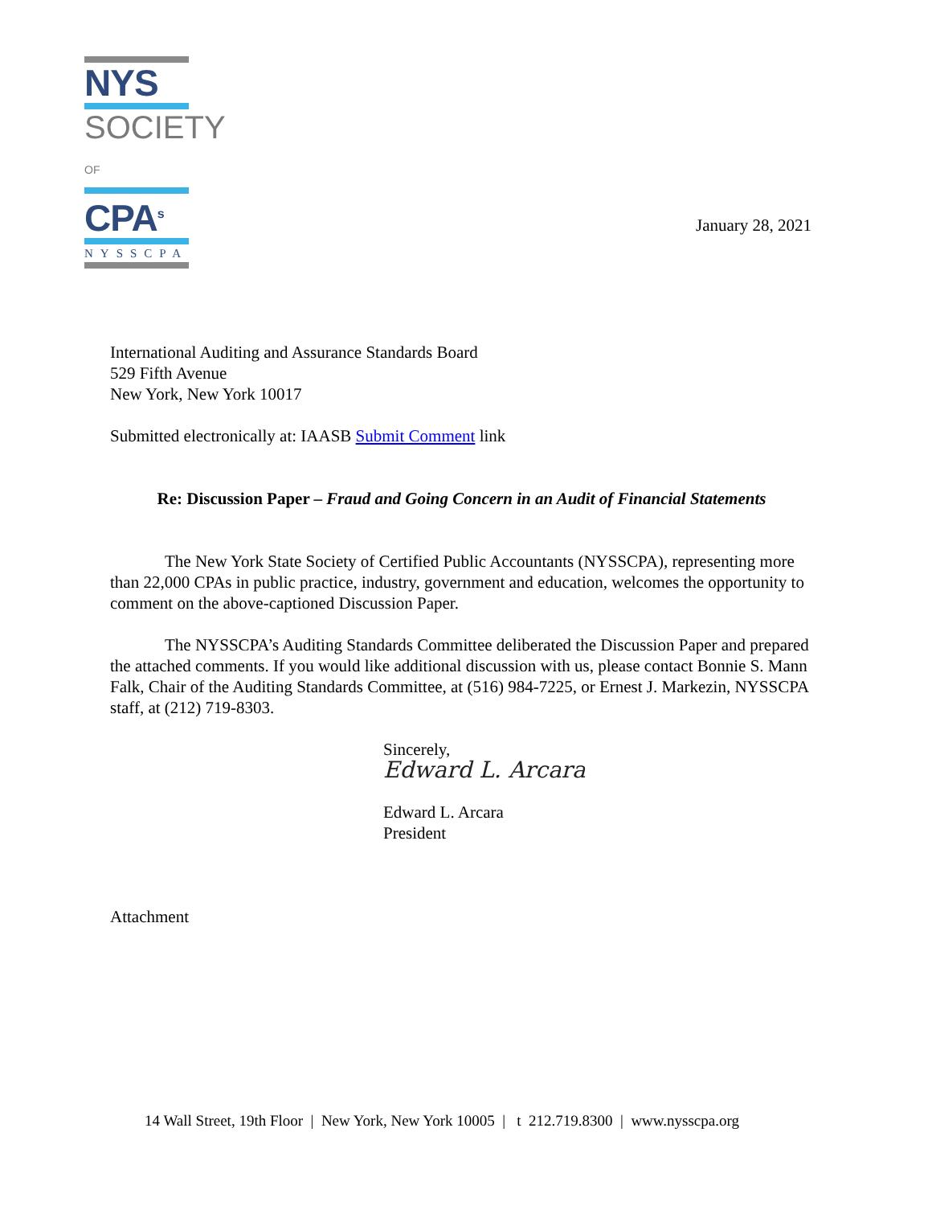NYS
SOCIETY OF
CPA<sup>s</sup>
NYSSCPA
January 28, 2021
International Auditing and Assurance Standards Board
529 Fifth Avenue
New York, New York 10017
Submitted electronically at: IAASB Submit Comment link
Re: Discussion Paper – Fraud and Going Concern in an Audit of Financial Statements
The New York State Society of Certified Public Accountants (NYSSCPA), representing more than 22,000 CPAs in public practice, industry, government and education, welcomes the opportunity to comment on the above-captioned Discussion Paper.
The NYSSCPA’s Auditing Standards Committee deliberated the Discussion Paper and prepared the attached comments. If you would like additional discussion with us, please contact Bonnie S. Mann Falk, Chair of the Auditing Standards Committee, at (516) 984-7225, or Ernest J. Markezin, NYSSCPA staff, at (212) 719-8303.
Sincerely,
Edward L. Arcara
Edward L. Arcara
President
Attachment
14 Wall Street, 19th Floor | New York, New York 10005 | t 212.719.8300 | www.nysscpa.org